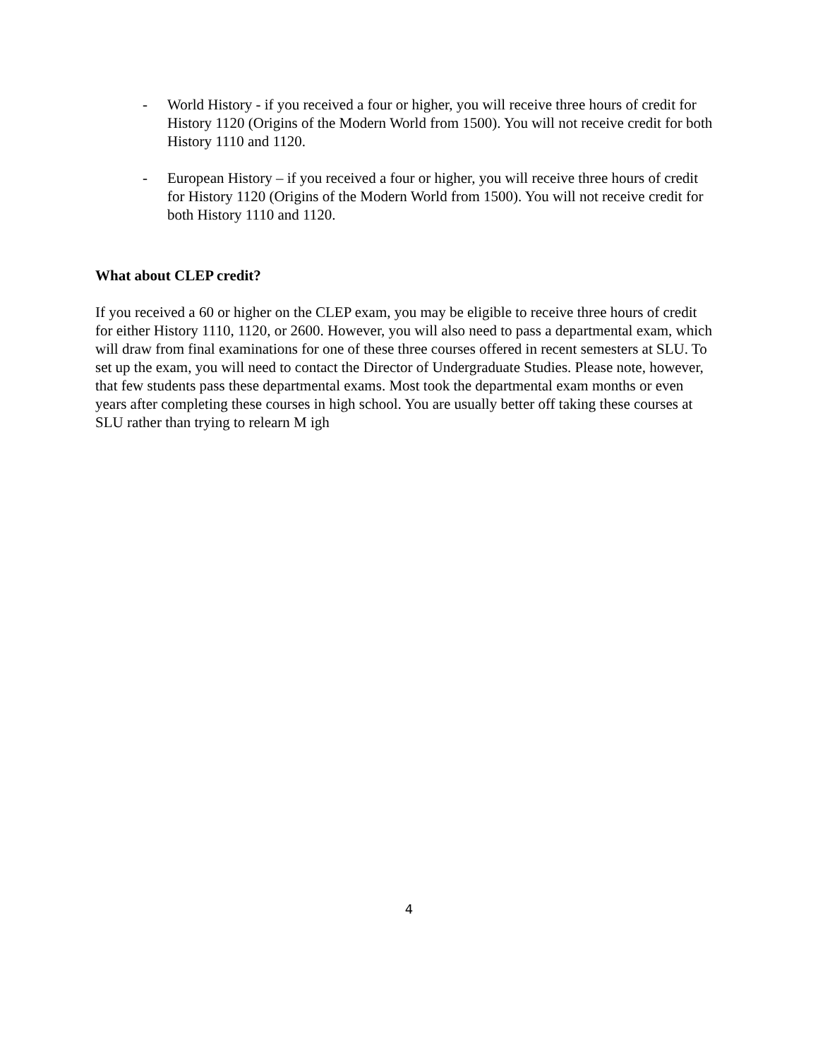- World History - if you received a four or higher, you will receive three hours of credit for History 1120 (Origins of the Modern World from 1500). You will not receive credit for both History 1110 and 1120.
- European History – if you received a four or higher, you will receive three hours of credit for History 1120 (Origins of the Modern World from 1500). You will not receive credit for both History 1110 and 1120.
What about CLEP credit?
If you received a 60 or higher on the CLEP exam, you may be eligible to receive three hours of credit for either History 1110, 1120, or 2600. However, you will also need to pass a departmental exam, which will draw from final examinations for one of these three courses offered in recent semesters at SLU. To set up the exam, you will need to contact the Director of Undergraduate Studies. Please note, however, that few students pass these departmental exams. Most took the departmental exam months or even years after completing these courses in high school. You are usually better off taking these courses at SLU rather than trying to relearn M igh
4